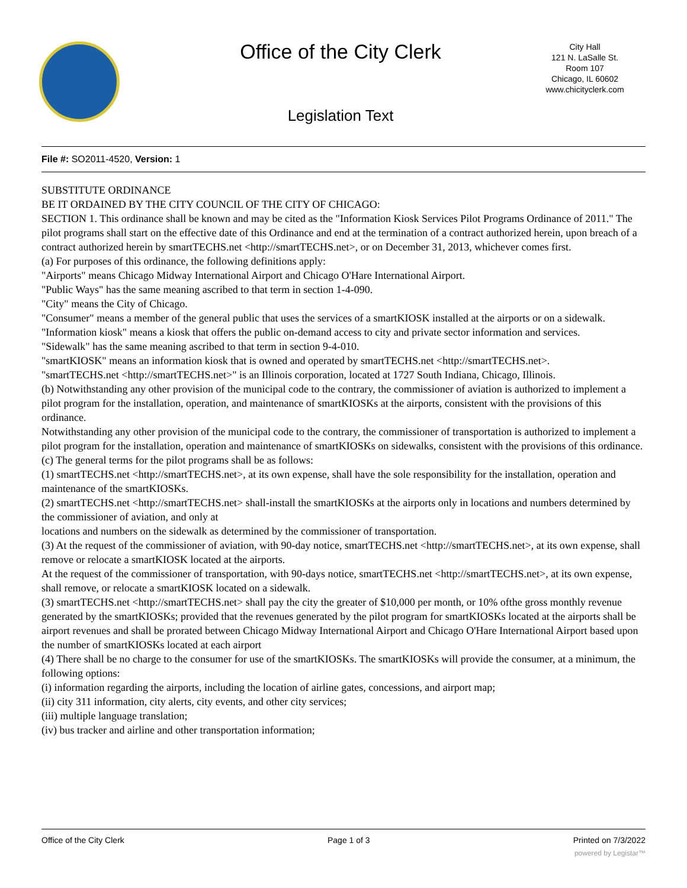Office of the City Clerk
City Hall
121 N. LaSalle St.
Room 107
Chicago, IL 60602
www.chicityclerk.com
Legislation Text
File #: SO2011-4520, Version: 1
SUBSTITUTE ORDINANCE
BE IT ORDAINED BY THE CITY COUNCIL OF THE CITY OF CHICAGO:
SECTION 1. This ordinance shall be known and may be cited as the "Information Kiosk Services Pilot Programs Ordinance of 2011." The pilot programs shall start on the effective date of this Ordinance and end at the termination of a contract authorized herein, upon breach of a contract authorized herein by smartTECHS.net <http://smartTECHS.net>, or on December 31, 2013, whichever comes first.
(a) For purposes of this ordinance, the following definitions apply:
"Airports" means Chicago Midway International Airport and Chicago O'Hare International Airport.
"Public Ways" has the same meaning ascribed to that term in section 1-4-090.
"City" means the City of Chicago.
"Consumer" means a member of the general public that uses the services of a smartKIOSK installed at the airports or on a sidewalk.
"Information kiosk" means a kiosk that offers the public on-demand access to city and private sector information and services.
"Sidewalk" has the same meaning ascribed to that term in section 9-4-010.
"smartKIOSK" means an information kiosk that is owned and operated by smartTECHS.net <http://smartTECHS.net>.
"smartTECHS.net <http://smartTECHS.net>" is an Illinois corporation, located at 1727 South Indiana, Chicago, Illinois.
(b) Notwithstanding any other provision of the municipal code to the contrary, the commissioner of aviation is authorized to implement a pilot program for the installation, operation, and maintenance of smartKIOSKs at the airports, consistent with the provisions of this ordinance.
Notwithstanding any other provision of the municipal code to the contrary, the commissioner of transportation is authorized to implement a pilot program for the installation, operation and maintenance of smartKIOSKs on sidewalks, consistent with the provisions of this ordinance.
(c) The general terms for the pilot programs shall be as follows:
(1) smartTECHS.net <http://smartTECHS.net>, at its own expense, shall have the sole responsibility for the installation, operation and maintenance of the smartKIOSKs.
(2) smartTECHS.net <http://smartTECHS.net> shall-install the smartKIOSKs at the airports only in locations and numbers determined by the commissioner of aviation, and only at
locations and numbers on the sidewalk as determined by the commissioner of transportation.
(3) At the request of the commissioner of aviation, with 90-day notice, smartTECHS.net <http://smartTECHS.net>, at its own expense, shall remove or relocate a smartKIOSK located at the airports.
At the request of the commissioner of transportation, with 90-days notice, smartTECHS.net <http://smartTECHS.net>, at its own expense, shall remove, or relocate a smartKIOSK located on a sidewalk.
(3) smartTECHS.net <http://smartTECHS.net> shall pay the city the greater of $10,000 per month, or 10% ofthe gross monthly revenue generated by the smartKIOSKs; provided that the revenues generated by the pilot program for smartKIOSKs located at the airports shall be airport revenues and shall be prorated between Chicago Midway International Airport and Chicago O'Hare International Airport based upon the number of smartKIOSKs located at each airport
(4) There shall be no charge to the consumer for use of the smartKIOSKs. The smartKIOSKs will provide the consumer, at a minimum, the following options:
(i) information regarding the airports, including the location of airline gates, concessions, and airport map;
(ii) city 311 information, city alerts, city events, and other city services;
(iii) multiple language translation;
(iv) bus tracker and airline and other transportation information;
Office of the City Clerk Page 1 of 3 Printed on 7/3/2022
powered by Legistar™